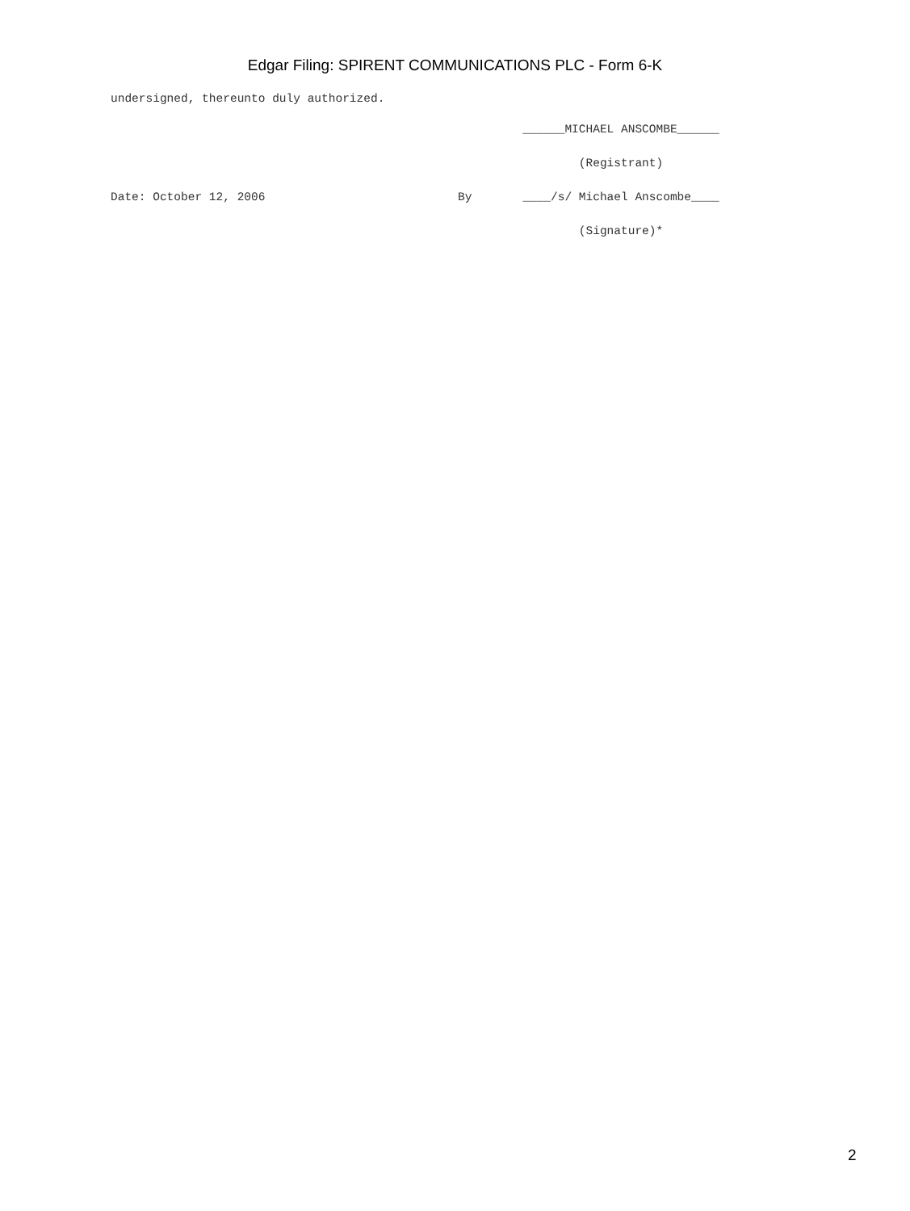Edgar Filing: SPIRENT COMMUNICATIONS PLC - Form 6-K
undersigned, thereunto duly authorized.
______MICHAEL ANSCOMBE______
(Registrant)
Date: October 12, 2006 By ____/s/ Michael Anscombe____
(Signature)*
2